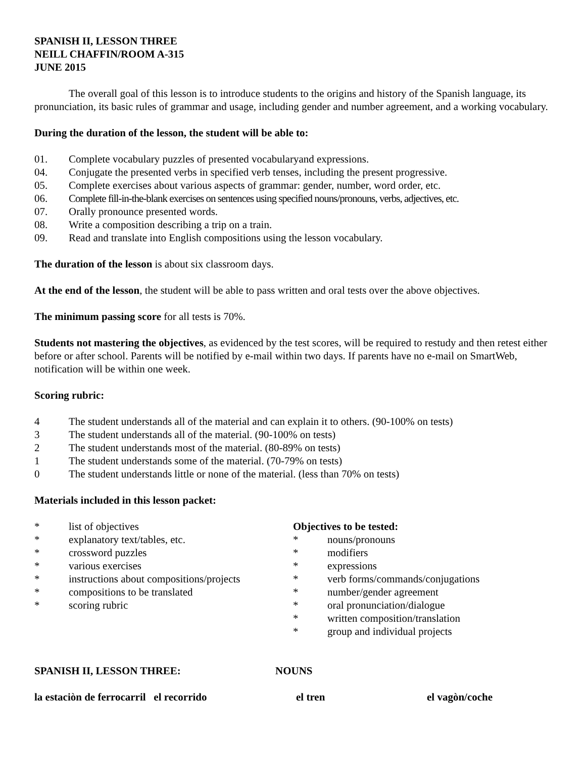SPANISH II, LESSON THREE
NEILL CHAFFIN/ROOM A-315
JUNE 2015
The overall goal of this lesson is to introduce students to the origins and history of the Spanish language, its pronunciation, its basic rules of grammar and usage, including gender and number agreement, and a working vocabulary.
During the duration of the lesson, the student will be able to:
01. Complete vocabulary puzzles of presented vocabularyand expressions.
04. Conjugate the presented verbs in specified verb tenses, including the present progressive.
05. Complete exercises about various aspects of grammar: gender, number, word order, etc.
06. Complete fill-in-the-blank exercises on sentences using specified nouns/pronouns, verbs, adjectives, etc.
07. Orally pronounce presented words.
08. Write a composition describing a trip on a train.
09. Read and translate into English compositions using the lesson vocabulary.
The duration of the lesson is about six classroom days.
At the end of the lesson, the student will be able to pass written and oral tests over the above objectives.
The minimum passing score for all tests is 70%.
Students not mastering the objectives, as evidenced by the test scores, will be required to restudy and then retest either before or after school. Parents will be notified by e-mail within two days. If parents have no e-mail on SmartWeb, notification will be within one week.
Scoring rubric:
4 The student understands all of the material and can explain it to others. (90-100% on tests)
3 The student understands all of the material. (90-100% on tests)
2 The student understands most of the material. (80-89% on tests)
1 The student understands some of the material. (70-79% on tests)
0 The student understands little or none of the material. (less than 70% on tests)
Materials included in this lesson packet:
* list of objectives
* explanatory text/tables, etc.
* crossword puzzles
* various exercises
* instructions about compositions/projects
* compositions to be translated
* scoring rubric
Objectives to be tested:
* nouns/pronouns
* modifiers
* expressions
* verb forms/commands/conjugations
* number/gender agreement
* oral pronunciation/dialogue
* written composition/translation
* group and individual projects
SPANISH II, LESSON THREE: NOUNS
la estaciòn de ferrocarril el recorrido el tren el vagòn/coche